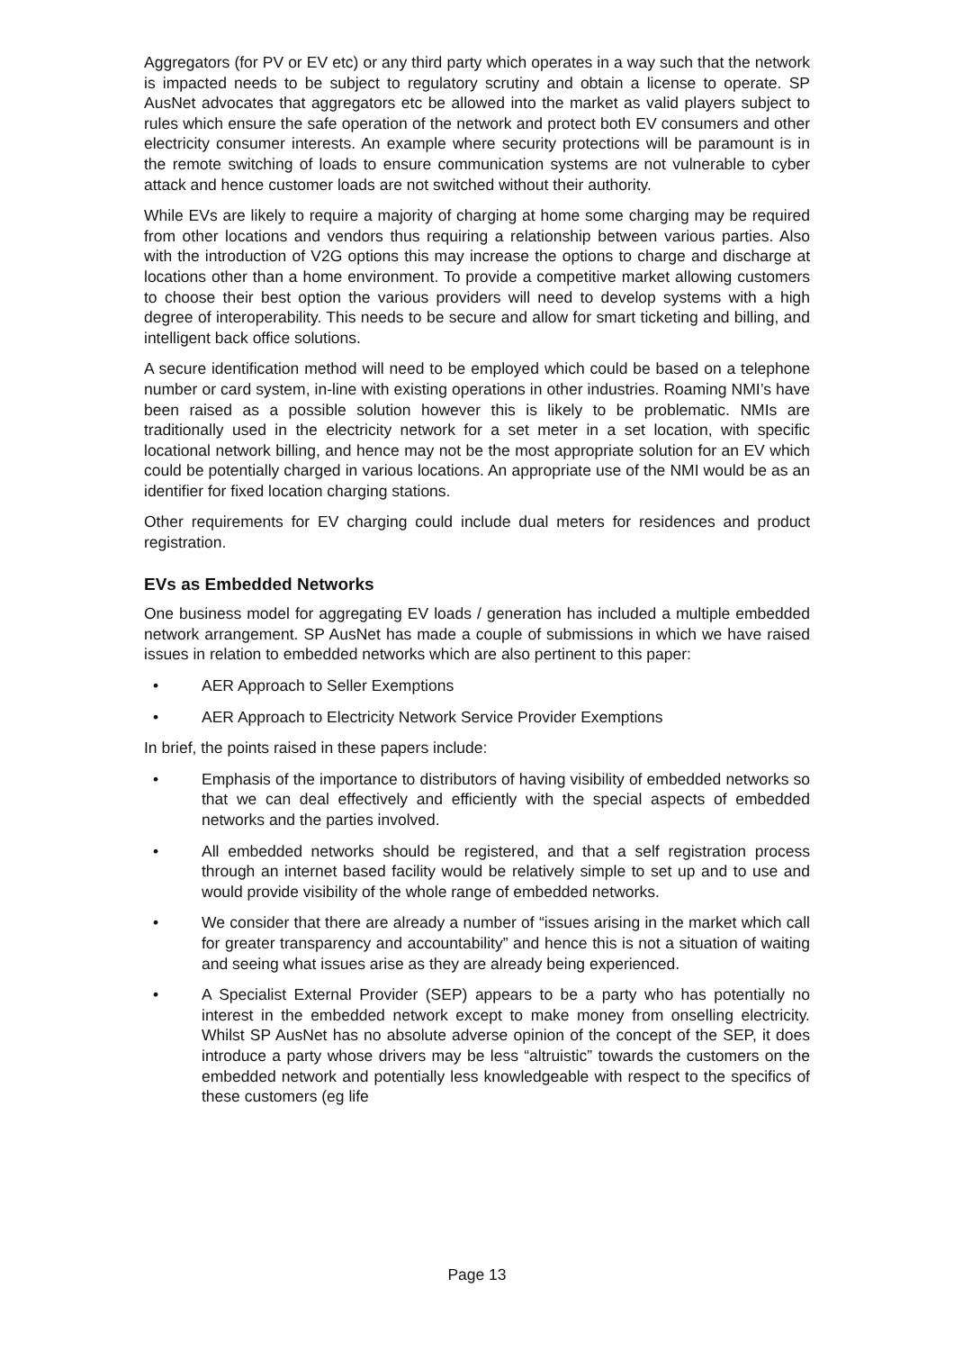Aggregators (for PV or EV etc) or any third party which operates in a way such that the network is impacted needs to be subject to regulatory scrutiny and obtain a license to operate. SP AusNet advocates that aggregators etc be allowed into the market as valid players subject to rules which ensure the safe operation of the network and protect both EV consumers and other electricity consumer interests. An example where security protections will be paramount is in the remote switching of loads to ensure communication systems are not vulnerable to cyber attack and hence customer loads are not switched without their authority.
While EVs are likely to require a majority of charging at home some charging may be required from other locations and vendors thus requiring a relationship between various parties. Also with the introduction of V2G options this may increase the options to charge and discharge at locations other than a home environment. To provide a competitive market allowing customers to choose their best option the various providers will need to develop systems with a high degree of interoperability. This needs to be secure and allow for smart ticketing and billing, and intelligent back office solutions.
A secure identification method will need to be employed which could be based on a telephone number or card system, in-line with existing operations in other industries. Roaming NMI’s have been raised as a possible solution however this is likely to be problematic. NMIs are traditionally used in the electricity network for a set meter in a set location, with specific locational network billing, and hence may not be the most appropriate solution for an EV which could be potentially charged in various locations. An appropriate use of the NMI would be as an identifier for fixed location charging stations.
Other requirements for EV charging could include dual meters for residences and product registration.
EVs as Embedded Networks
One business model for aggregating EV loads / generation has included a multiple embedded network arrangement. SP AusNet has made a couple of submissions in which we have raised issues in relation to embedded networks which are also pertinent to this paper:
• AER Approach to Seller Exemptions
• AER Approach to Electricity Network Service Provider Exemptions
In brief, the points raised in these papers include:
• Emphasis of the importance to distributors of having visibility of embedded networks so that we can deal effectively and efficiently with the special aspects of embedded networks and the parties involved.
• All embedded networks should be registered, and that a self registration process through an internet based facility would be relatively simple to set up and to use and would provide visibility of the whole range of embedded networks.
• We consider that there are already a number of “issues arising in the market which call for greater transparency and accountability” and hence this is not a situation of waiting and seeing what issues arise as they are already being experienced.
• A Specialist External Provider (SEP) appears to be a party who has potentially no interest in the embedded network except to make money from onselling electricity. Whilst SP AusNet has no absolute adverse opinion of the concept of the SEP, it does introduce a party whose drivers may be less “altruistic” towards the customers on the embedded network and potentially less knowledgeable with respect to the specifics of these customers (eg life
Page 13